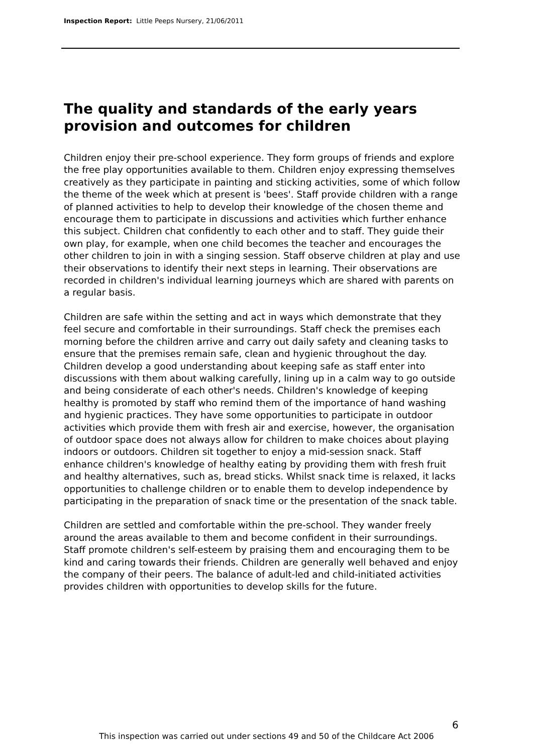Inspection Report: Little Peeps Nursery, 21/06/2011
The quality and standards of the early years provision and outcomes for children
Children enjoy their pre-school experience. They form groups of friends and explore the free play opportunities available to them. Children enjoy expressing themselves creatively as they participate in painting and sticking activities, some of which follow the theme of the week which at present is 'bees'. Staff provide children with a range of planned activities to help to develop their knowledge of the chosen theme and encourage them to participate in discussions and activities which further enhance this subject. Children chat confidently to each other and to staff. They guide their own play, for example, when one child becomes the teacher and encourages the other children to join in with a singing session. Staff observe children at play and use their observations to identify their next steps in learning. Their observations are recorded in children's individual learning journeys which are shared with parents on a regular basis.
Children are safe within the setting and act in ways which demonstrate that they feel secure and comfortable in their surroundings. Staff check the premises each morning before the children arrive and carry out daily safety and cleaning tasks to ensure that the premises remain safe, clean and hygienic throughout the day. Children develop a good understanding about keeping safe as staff enter into discussions with them about walking carefully, lining up in a calm way to go outside and being considerate of each other's needs. Children's knowledge of keeping healthy is promoted by staff who remind them of the importance of hand washing and hygienic practices. They have some opportunities to participate in outdoor activities which provide them with fresh air and exercise, however, the organisation of outdoor space does not always allow for children to make choices about playing indoors or outdoors. Children sit together to enjoy a mid-session snack. Staff enhance children's knowledge of healthy eating by providing them with fresh fruit and healthy alternatives, such as, bread sticks. Whilst snack time is relaxed, it lacks opportunities to challenge children or to enable them to develop independence by participating in the preparation of snack time or the presentation of the snack table.
Children are settled and comfortable within the pre-school. They wander freely around the areas available to them and become confident in their surroundings. Staff promote children's self-esteem by praising them and encouraging them to be kind and caring towards their friends. Children are generally well behaved and enjoy the company of their peers. The balance of adult-led and child-initiated activities provides children with opportunities to develop skills for the future.
6
This inspection was carried out under sections 49 and 50 of the Childcare Act 2006